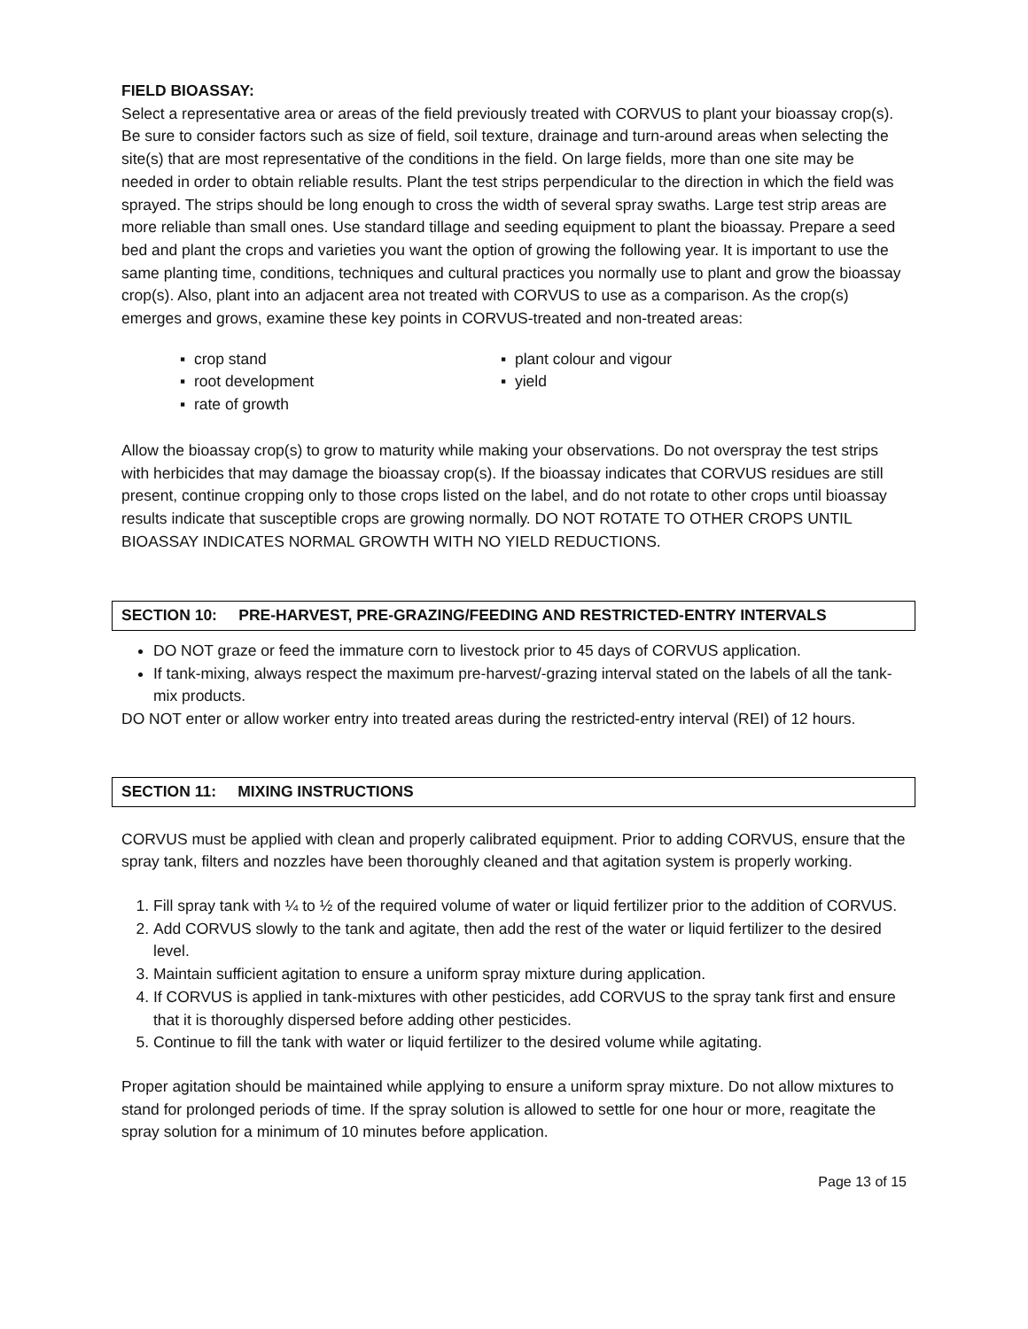FIELD BIOASSAY:
Select a representative area or areas of the field previously treated with CORVUS to plant your bioassay crop(s). Be sure to consider factors such as size of field, soil texture, drainage and turn-around areas when selecting the site(s) that are most representative of the conditions in the field. On large fields, more than one site may be needed in order to obtain reliable results. Plant the test strips perpendicular to the direction in which the field was sprayed. The strips should be long enough to cross the width of several spray swaths. Large test strip areas are more reliable than small ones. Use standard tillage and seeding equipment to plant the bioassay. Prepare a seed bed and plant the crops and varieties you want the option of growing the following year. It is important to use the same planting time, conditions, techniques and cultural practices you normally use to plant and grow the bioassay crop(s). Also, plant into an adjacent area not treated with CORVUS to use as a comparison. As the crop(s) emerges and grows, examine these key points in CORVUS-treated and non-treated areas:
▪ crop stand
▪ root development
▪ rate of growth
▪ plant colour and vigour
▪ yield
Allow the bioassay crop(s) to grow to maturity while making your observations. Do not overspray the test strips with herbicides that may damage the bioassay crop(s). If the bioassay indicates that CORVUS residues are still present, continue cropping only to those crops listed on the label, and do not rotate to other crops until bioassay results indicate that susceptible crops are growing normally. DO NOT ROTATE TO OTHER CROPS UNTIL BIOASSAY INDICATES NORMAL GROWTH WITH NO YIELD REDUCTIONS.
SECTION 10: PRE-HARVEST, PRE-GRAZING/FEEDING AND RESTRICTED-ENTRY INTERVALS
DO NOT graze or feed the immature corn to livestock prior to 45 days of CORVUS application.
If tank-mixing, always respect the maximum pre-harvest/-grazing interval stated on the labels of all the tank-mix products.
DO NOT enter or allow worker entry into treated areas during the restricted-entry interval (REI) of 12 hours.
SECTION 11: MIXING INSTRUCTIONS
CORVUS must be applied with clean and properly calibrated equipment. Prior to adding CORVUS, ensure that the spray tank, filters and nozzles have been thoroughly cleaned and that agitation system is properly working.
1. Fill spray tank with ¼ to ½ of the required volume of water or liquid fertilizer prior to the addition of CORVUS.
2. Add CORVUS slowly to the tank and agitate, then add the rest of the water or liquid fertilizer to the desired level.
3. Maintain sufficient agitation to ensure a uniform spray mixture during application.
4. If CORVUS is applied in tank-mixtures with other pesticides, add CORVUS to the spray tank first and ensure that it is thoroughly dispersed before adding other pesticides.
5. Continue to fill the tank with water or liquid fertilizer to the desired volume while agitating.
Proper agitation should be maintained while applying to ensure a uniform spray mixture. Do not allow mixtures to stand for prolonged periods of time. If the spray solution is allowed to settle for one hour or more, reagitate the spray solution for a minimum of 10 minutes before application.
Page 13 of 15